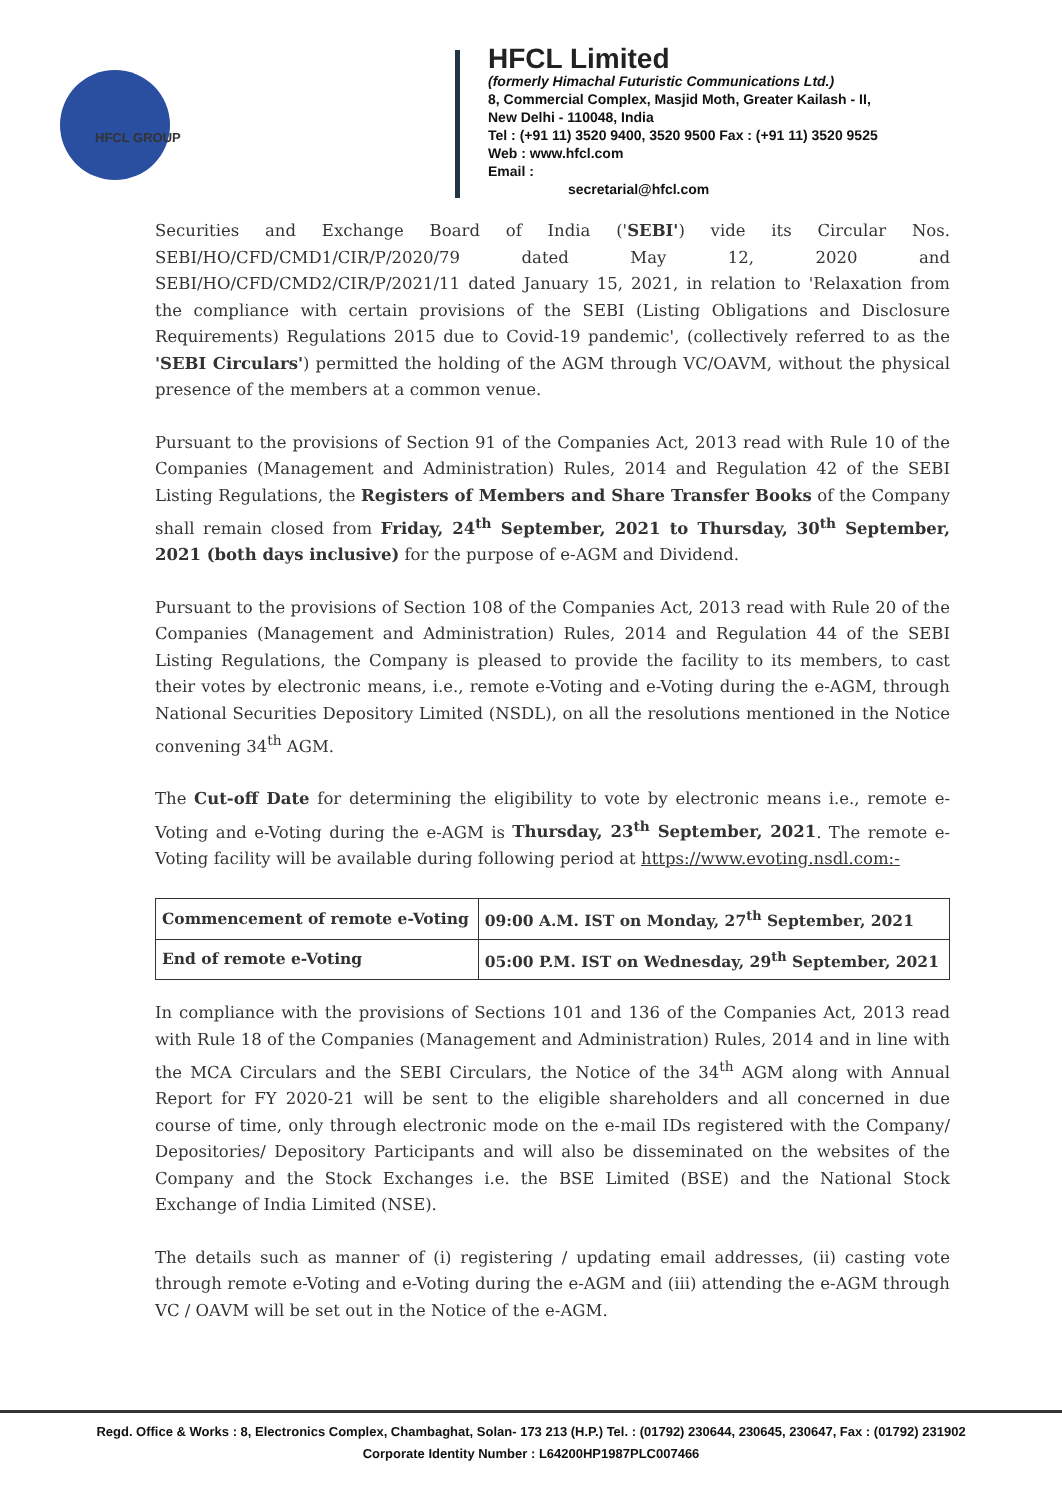HFCL GROUP
HFCL Limited
(formerly Himachal Futuristic Communications Ltd.)
8, Commercial Complex, Masjid Moth, Greater Kailash - II,
New Delhi - 110048, India
Tel : (+91 11) 3520 9400, 3520 9500 Fax : (+91 11) 3520 9525
Web : www.hfcl.com
Email :
secretarial@hfcl.com
Securities and Exchange Board of India ('SEBI') vide its Circular Nos. SEBI/HO/CFD/CMD1/CIR/P/2020/79 dated May 12, 2020 and SEBI/HO/CFD/CMD2/CIR/P/2021/11 dated January 15, 2021, in relation to 'Relaxation from the compliance with certain provisions of the SEBI (Listing Obligations and Disclosure Requirements) Regulations 2015 due to Covid-19 pandemic', (collectively referred to as the 'SEBI Circulars') permitted the holding of the AGM through VC/OAVM, without the physical presence of the members at a common venue.
Pursuant to the provisions of Section 91 of the Companies Act, 2013 read with Rule 10 of the Companies (Management and Administration) Rules, 2014 and Regulation 42 of the SEBI Listing Regulations, the Registers of Members and Share Transfer Books of the Company shall remain closed from Friday, 24<sup>th</sup> September, 2021 to Thursday, 30<sup>th</sup> September, 2021 (both days inclusive) for the purpose of e-AGM and Dividend.
Pursuant to the provisions of Section 108 of the Companies Act, 2013 read with Rule 20 of the Companies (Management and Administration) Rules, 2014 and Regulation 44 of the SEBI Listing Regulations, the Company is pleased to provide the facility to its members, to cast their votes by electronic means, i.e., remote e-Voting and e-Voting during the e-AGM, through National Securities Depository Limited (NSDL), on all the resolutions mentioned in the Notice convening 34<sup>th</sup> AGM.
The Cut-off Date for determining the eligibility to vote by electronic means i.e., remote e-Voting and e-Voting during the e-AGM is Thursday, 23<sup>th</sup> September, 2021. The remote e-Voting facility will be available during following period at https://www.evoting.nsdl.com:-
| Commencement of remote e-Voting | 09:00 A.M. IST on Monday, 27<sup>th</sup> September, 2021 |
| End of remote e-Voting | 05:00 P.M. IST on Wednesday, 29<sup>th</sup> September, 2021 |
In compliance with the provisions of Sections 101 and 136 of the Companies Act, 2013 read with Rule 18 of the Companies (Management and Administration) Rules, 2014 and in line with the MCA Circulars and the SEBI Circulars, the Notice of the 34<sup>th</sup> AGM along with Annual Report for FY 2020-21 will be sent to the eligible shareholders and all concerned in due course of time, only through electronic mode on the e-mail IDs registered with the Company/ Depositories/ Depository Participants and will also be disseminated on the websites of the Company and the Stock Exchanges i.e. the BSE Limited (BSE) and the National Stock Exchange of India Limited (NSE).
The details such as manner of (i) registering / updating email addresses, (ii) casting vote through remote e-Voting and e-Voting during the e-AGM and (iii) attending the e-AGM through VC / OAVM will be set out in the Notice of the e-AGM.
Regd. Office & Works : 8, Electronics Complex, Chambaghat, Solan- 173 213 (H.P.) Tel. : (01792) 230644, 230645, 230647, Fax : (01792) 231902
Corporate Identity Number : L64200HP1987PLC007466